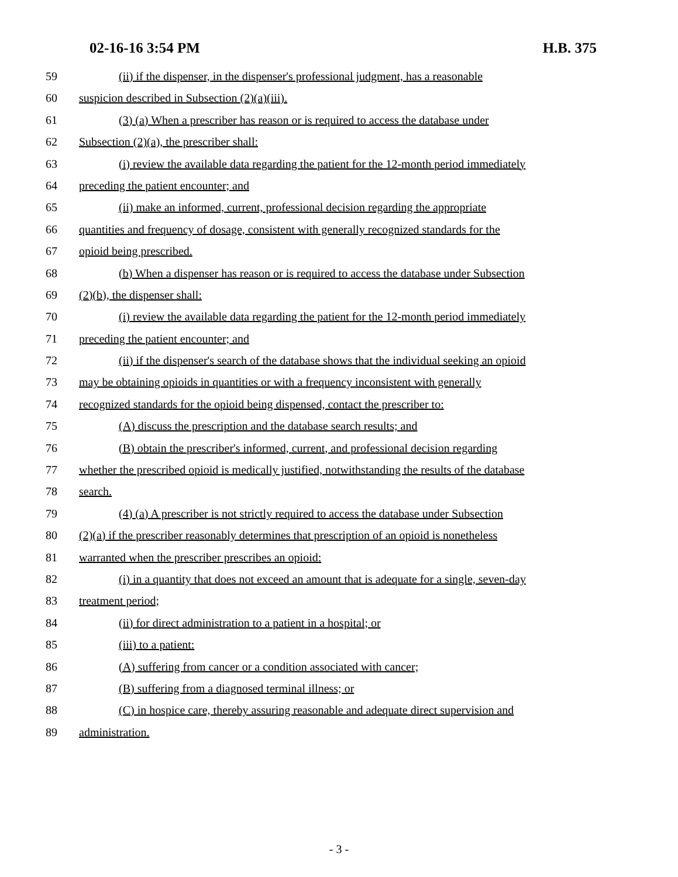02-16-16 3:54 PM H.B. 375
59 (ii) if the dispenser, in the dispenser's professional judgment, has a reasonable
60 suspicion described in Subsection (2)(a)(iii).
61 (3) (a) When a prescriber has reason or is required to access the database under
62 Subsection (2)(a), the prescriber shall:
63 (i) review the available data regarding the patient for the 12-month period immediately
64 preceding the patient encounter; and
65 (ii) make an informed, current, professional decision regarding the appropriate
66 quantities and frequency of dosage, consistent with generally recognized standards for the
67 opioid being prescribed.
68 (b) When a dispenser has reason or is required to access the database under Subsection
69 (2)(b), the dispenser shall:
70 (i) review the available data regarding the patient for the 12-month period immediately
71 preceding the patient encounter; and
72 (ii) if the dispenser's search of the database shows that the individual seeking an opioid
73 may be obtaining opioids in quantities or with a frequency inconsistent with generally
74 recognized standards for the opioid being dispensed, contact the prescriber to:
75 (A) discuss the prescription and the database search results; and
76 (B) obtain the prescriber's informed, current, and professional decision regarding
77 whether the prescribed opioid is medically justified, notwithstanding the results of the database
78 search.
79 (4) (a) A prescriber is not strictly required to access the database under Subsection
80 (2)(a) if the prescriber reasonably determines that prescription of an opioid is nonetheless
81 warranted when the prescriber prescribes an opioid:
82 (i) in a quantity that does not exceed an amount that is adequate for a single, seven-day
83 treatment period;
84 (ii) for direct administration to a patient in a hospital; or
85 (iii) to a patient:
86 (A) suffering from cancer or a condition associated with cancer;
87 (B) suffering from a diagnosed terminal illness; or
88 (C) in hospice care, thereby assuring reasonable and adequate direct supervision and
89 administration.
- 3 -